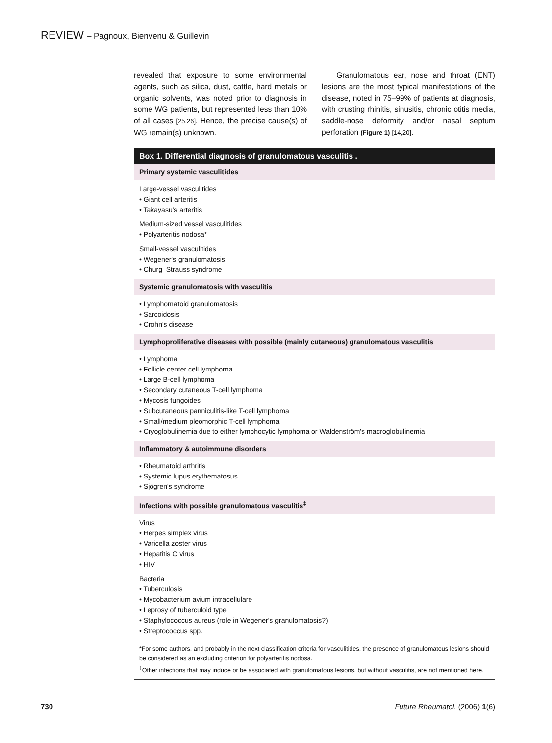REVIEW – Pagnoux, Bienvenu & Guillevin
revealed that exposure to some environmental agents, such as silica, dust, cattle, hard metals or organic solvents, was noted prior to diagnosis in some WG patients, but represented less than 10% of all cases [25,26]. Hence, the precise cause(s) of WG remain(s) unknown.
Granulomatous ear, nose and throat (ENT) lesions are the most typical manifestations of the disease, noted in 75–99% of patients at diagnosis, with crusting rhinitis, sinusitis, chronic otitis media, saddle-nose deformity and/or nasal septum perforation (Figure 1) [14,20].
Box 1. Differential diagnosis of granulomatous vasculitis .
Primary systemic vasculitides
Large-vessel vasculitides
• Giant cell arteritis
• Takayasu's arteritis
Medium-sized vessel vasculitides
• Polyarteritis nodosa*
Small-vessel vasculitides
• Wegener's granulomatosis
• Churg–Strauss syndrome
Systemic granulomatosis with vasculitis
• Lymphomatoid granulomatosis
• Sarcoidosis
• Crohn's disease
Lymphoproliferative diseases with possible (mainly cutaneous) granulomatous vasculitis
• Lymphoma
• Follicle center cell lymphoma
• Large B-cell lymphoma
• Secondary cutaneous T-cell lymphoma
• Mycosis fungoides
• Subcutaneous panniculitis-like T-cell lymphoma
• Small/medium pleomorphic T-cell lymphoma
• Cryoglobulinemia due to either lymphocytic lymphoma or Waldenström's macroglobulinemia
Inflammatory & autoimmune disorders
• Rheumatoid arthritis
• Systemic lupus erythematosus
• Sjögren's syndrome
Infections with possible granulomatous vasculitis<sup>‡</sup>
Virus
• Herpes simplex virus
• Varicella zoster virus
• Hepatitis C virus
• HIV
Bacteria
• Tuberculosis
• Mycobacterium avium intracellulare
• Leprosy of tuberculoid type
• Staphylococcus aureus (role in Wegener's granulomatosis?)
• Streptococcus spp.
*For some authors, and probably in the next classification criteria for vasculitides, the presence of granulomatous lesions should be considered as an excluding criterion for polyarteritis nodosa.
<sup>‡</sup> Other infections that may induce or be associated with granulomatous lesions, but without vasculitis, are not mentioned here.
730 Future Rheumatol. (2006) 1(6)